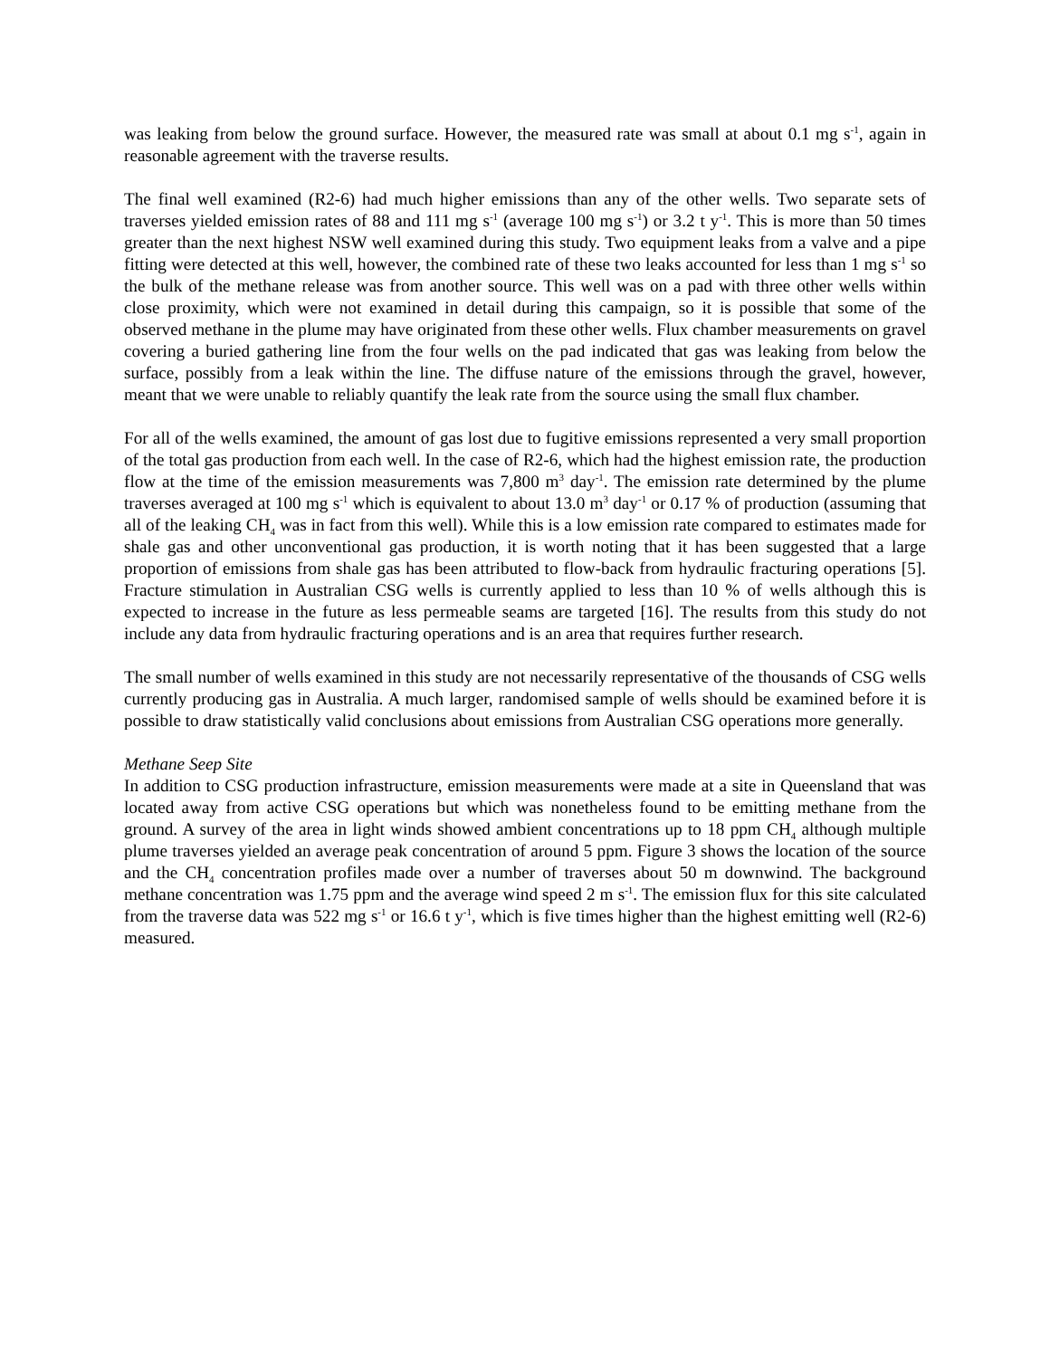was leaking from below the ground surface. However, the measured rate was small at about 0.1 mg s<sup>-1</sup>, again in reasonable agreement with the traverse results.
The final well examined (R2-6) had much higher emissions than any of the other wells. Two separate sets of traverses yielded emission rates of 88 and 111 mg s<sup>-1</sup> (average 100 mg s<sup>-1</sup>) or 3.2 t y<sup>-1</sup>. This is more than 50 times greater than the next highest NSW well examined during this study. Two equipment leaks from a valve and a pipe fitting were detected at this well, however, the combined rate of these two leaks accounted for less than 1 mg s<sup>-1</sup> so the bulk of the methane release was from another source. This well was on a pad with three other wells within close proximity, which were not examined in detail during this campaign, so it is possible that some of the observed methane in the plume may have originated from these other wells. Flux chamber measurements on gravel covering a buried gathering line from the four wells on the pad indicated that gas was leaking from below the surface, possibly from a leak within the line. The diffuse nature of the emissions through the gravel, however, meant that we were unable to reliably quantify the leak rate from the source using the small flux chamber.
For all of the wells examined, the amount of gas lost due to fugitive emissions represented a very small proportion of the total gas production from each well. In the case of R2-6, which had the highest emission rate, the production flow at the time of the emission measurements was 7,800 m<sup>3</sup> day<sup>-1</sup>. The emission rate determined by the plume traverses averaged at 100 mg s<sup>-1</sup> which is equivalent to about 13.0 m<sup>3</sup> day<sup>-1</sup> or 0.17 % of production (assuming that all of the leaking CH<sub>4</sub> was in fact from this well). While this is a low emission rate compared to estimates made for shale gas and other unconventional gas production, it is worth noting that it has been suggested that a large proportion of emissions from shale gas has been attributed to flow-back from hydraulic fracturing operations [5]. Fracture stimulation in Australian CSG wells is currently applied to less than 10 % of wells although this is expected to increase in the future as less permeable seams are targeted [16]. The results from this study do not include any data from hydraulic fracturing operations and is an area that requires further research.
The small number of wells examined in this study are not necessarily representative of the thousands of CSG wells currently producing gas in Australia. A much larger, randomised sample of wells should be examined before it is possible to draw statistically valid conclusions about emissions from Australian CSG operations more generally.
Methane Seep Site
In addition to CSG production infrastructure, emission measurements were made at a site in Queensland that was located away from active CSG operations but which was nonetheless found to be emitting methane from the ground. A survey of the area in light winds showed ambient concentrations up to 18 ppm CH<sub>4</sub> although multiple plume traverses yielded an average peak concentration of around 5 ppm. Figure 3 shows the location of the source and the CH<sub>4</sub> concentration profiles made over a number of traverses about 50 m downwind. The background methane concentration was 1.75 ppm and the average wind speed 2 m s<sup>-1</sup>. The emission flux for this site calculated from the traverse data was 522 mg s<sup>-1</sup> or 16.6 t y<sup>-1</sup>, which is five times higher than the highest emitting well (R2-6) measured.